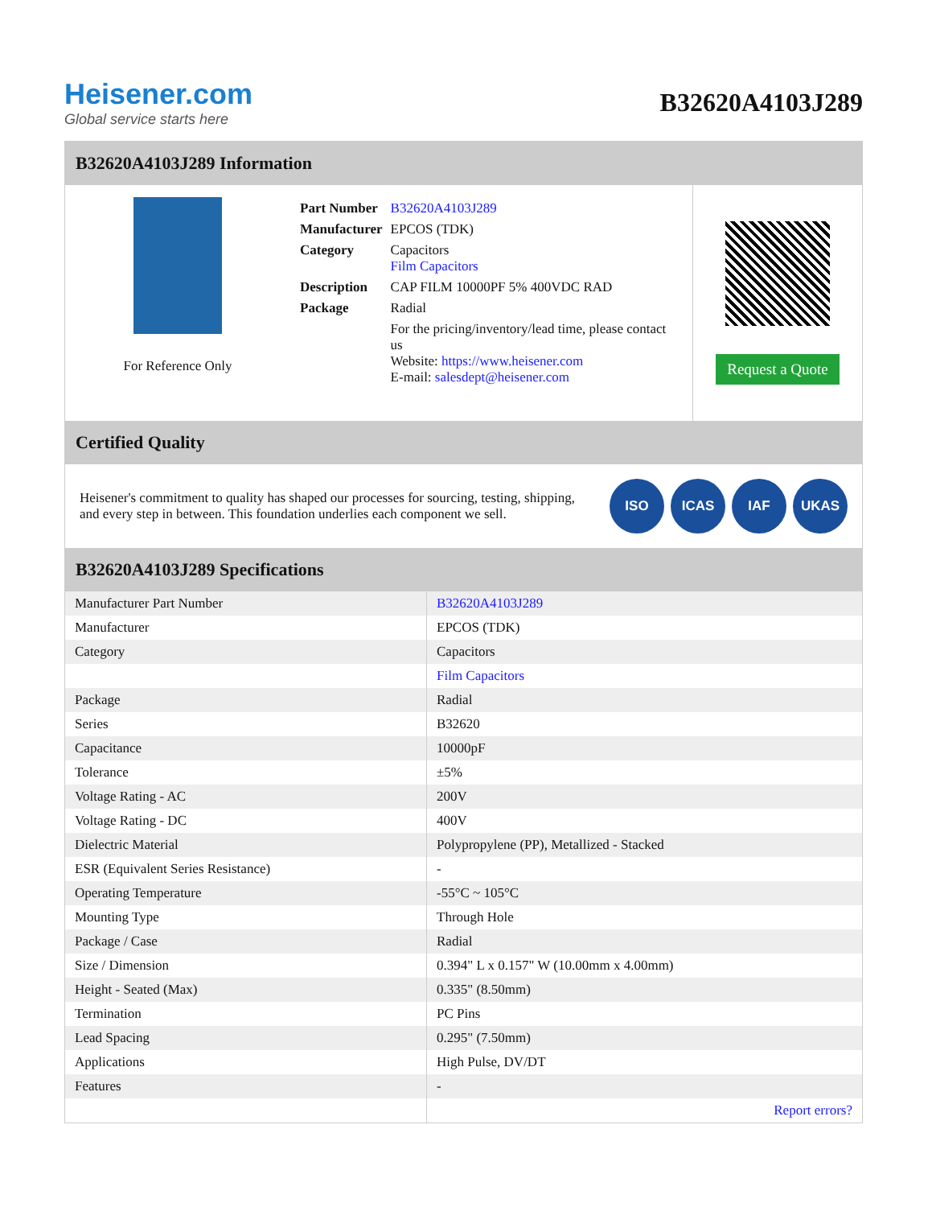Heisener.com
Global service starts here
B32620A4103J289
B32620A4103J289 Information
For Reference Only
| Part Number | B32620A4103J289 |
| Manufacturer | EPCOS (TDK) |
| Category | Capacitors Film Capacitors |
| Description | CAP FILM 10000PF 5% 400VDC RAD |
| Package | Radial |
| | For the pricing/inventory/lead time, please contact us Website: https://www.heisener.com E-mail: salesdept@heisener.com |
Request a Quote
Certified Quality
Heisener's commitment to quality has shaped our processes for sourcing, testing, shipping, and every step in between. This foundation underlies each component we sell.
ISO ICAS IAF UKAS
B32620A4103J289 Specifications
| Manufacturer Part Number | B32620A4103J289 |
| Manufacturer | EPCOS (TDK) |
| Category | Capacitors |
| | Film Capacitors |
| Package | Radial |
| Series | B32620 |
| Capacitance | 10000pF |
| Tolerance | ±5% |
| Voltage Rating - AC | 200V |
| Voltage Rating - DC | 400V |
| Dielectric Material | Polypropylene (PP), Metallized - Stacked |
| ESR (Equivalent Series Resistance) | - |
| Operating Temperature | -55°C ~ 105°C |
| Mounting Type | Through Hole |
| Package / Case | Radial |
| Size / Dimension | 0.394" L x 0.157" W (10.00mm x 4.00mm) |
| Height - Seated (Max) | 0.335" (8.50mm) |
| Termination | PC Pins |
| Lead Spacing | 0.295" (7.50mm) |
| Applications | High Pulse, DV/DT |
| Features | - |
| | Report errors? |